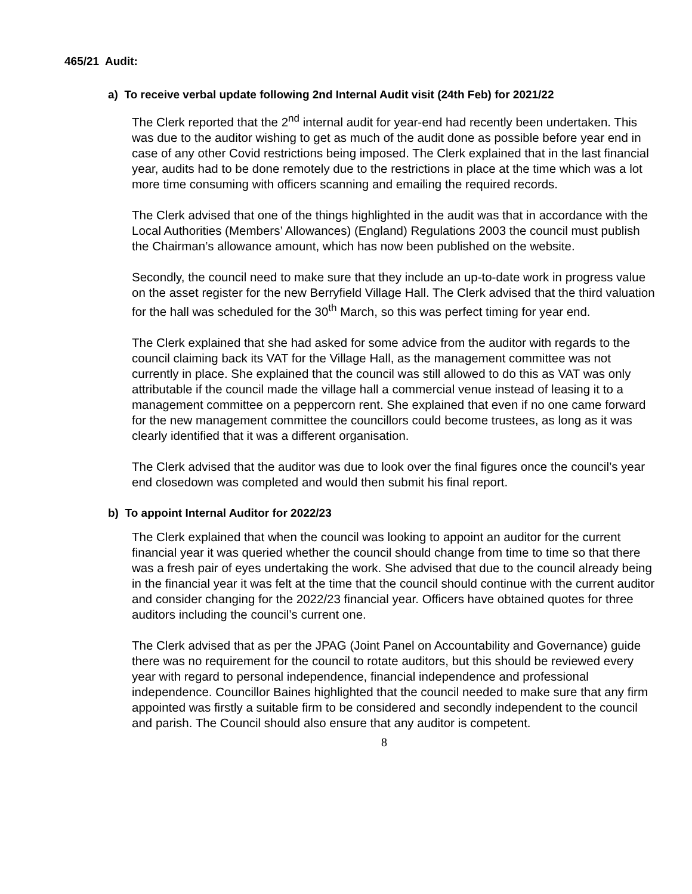465/21 Audit:
a) To receive verbal update following 2nd Internal Audit visit (24th Feb) for 2021/22
The Clerk reported that the 2<sup>nd</sup> internal audit for year-end had recently been undertaken. This was due to the auditor wishing to get as much of the audit done as possible before year end in case of any other Covid restrictions being imposed. The Clerk explained that in the last financial year, audits had to be done remotely due to the restrictions in place at the time which was a lot more time consuming with officers scanning and emailing the required records.
The Clerk advised that one of the things highlighted in the audit was that in accordance with the Local Authorities (Members’ Allowances) (England) Regulations 2003 the council must publish the Chairman’s allowance amount, which has now been published on the website.
Secondly, the council need to make sure that they include an up-to-date work in progress value on the asset register for the new Berryfield Village Hall. The Clerk advised that the third valuation for the hall was scheduled for the 30<sup>th</sup> March, so this was perfect timing for year end.
The Clerk explained that she had asked for some advice from the auditor with regards to the council claiming back its VAT for the Village Hall, as the management committee was not currently in place. She explained that the council was still allowed to do this as VAT was only attributable if the council made the village hall a commercial venue instead of leasing it to a management committee on a peppercorn rent. She explained that even if no one came forward for the new management committee the councillors could become trustees, as long as it was clearly identified that it was a different organisation.
The Clerk advised that the auditor was due to look over the final figures once the council’s year end closedown was completed and would then submit his final report.
b) To appoint Internal Auditor for 2022/23
The Clerk explained that when the council was looking to appoint an auditor for the current financial year it was queried whether the council should change from time to time so that there was a fresh pair of eyes undertaking the work. She advised that due to the council already being in the financial year it was felt at the time that the council should continue with the current auditor and consider changing for the 2022/23 financial year. Officers have obtained quotes for three auditors including the council’s current one.
The Clerk advised that as per the JPAG (Joint Panel on Accountability and Governance) guide there was no requirement for the council to rotate auditors, but this should be reviewed every year with regard to personal independence, financial independence and professional independence. Councillor Baines highlighted that the council needed to make sure that any firm appointed was firstly a suitable firm to be considered and secondly independent to the council and parish. The Council should also ensure that any auditor is competent.
8